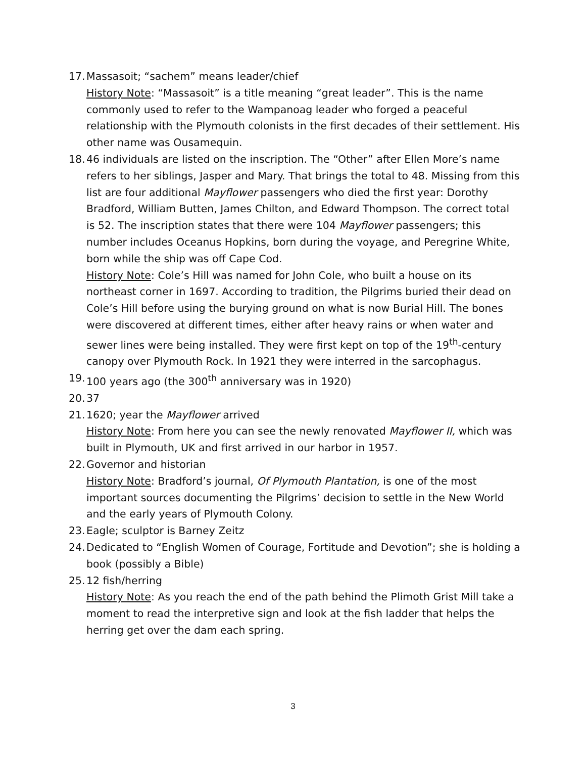17.
Massasoit; “sachem” means leader/chief
History Note: “Massasoit” is a title meaning “great leader”. This is the name commonly used to refer to the Wampanoag leader who forged a peaceful relationship with the Plymouth colonists in the first decades of their settlement. His other name was Ousamequin.
18.
46 individuals are listed on the inscription. The “Other” after Ellen More’s name refers to her siblings, Jasper and Mary. That brings the total to 48. Missing from this list are four additional Mayflower passengers who died the first year: Dorothy Bradford, William Butten, James Chilton, and Edward Thompson. The correct total is 52. The inscription states that there were 104 Mayflower passengers; this number includes Oceanus Hopkins, born during the voyage, and Peregrine White, born while the ship was off Cape Cod.
History Note: Cole’s Hill was named for John Cole, who built a house on its northeast corner in 1697. According to tradition, the Pilgrims buried their dead on Cole’s Hill before using the burying ground on what is now Burial Hill. The bones were discovered at different times, either after heavy rains or when water and sewer lines were being installed. They were first kept on top of the 19<sup>th</sup>-century canopy over Plymouth Rock. In 1921 they were interred in the sarcophagus.
19.
100 years ago (the 300<sup>th</sup> anniversary was in 1920)
20.
37
21.
1620; year the Mayflower arrived
History Note: From here you can see the newly renovated Mayflower II, which was built in Plymouth, UK and first arrived in our harbor in 1957.
22.
Governor and historian
History Note: Bradford’s journal, Of Plymouth Plantation, is one of the most important sources documenting the Pilgrims’ decision to settle in the New World and the early years of Plymouth Colony.
23.
Eagle; sculptor is Barney Zeitz
24.
Dedicated to “English Women of Courage, Fortitude and Devotion”; she is holding a book (possibly a Bible)
25.
12 fish/herring
History Note: As you reach the end of the path behind the Plimoth Grist Mill take a moment to read the interpretive sign and look at the fish ladder that helps the herring get over the dam each spring.
3